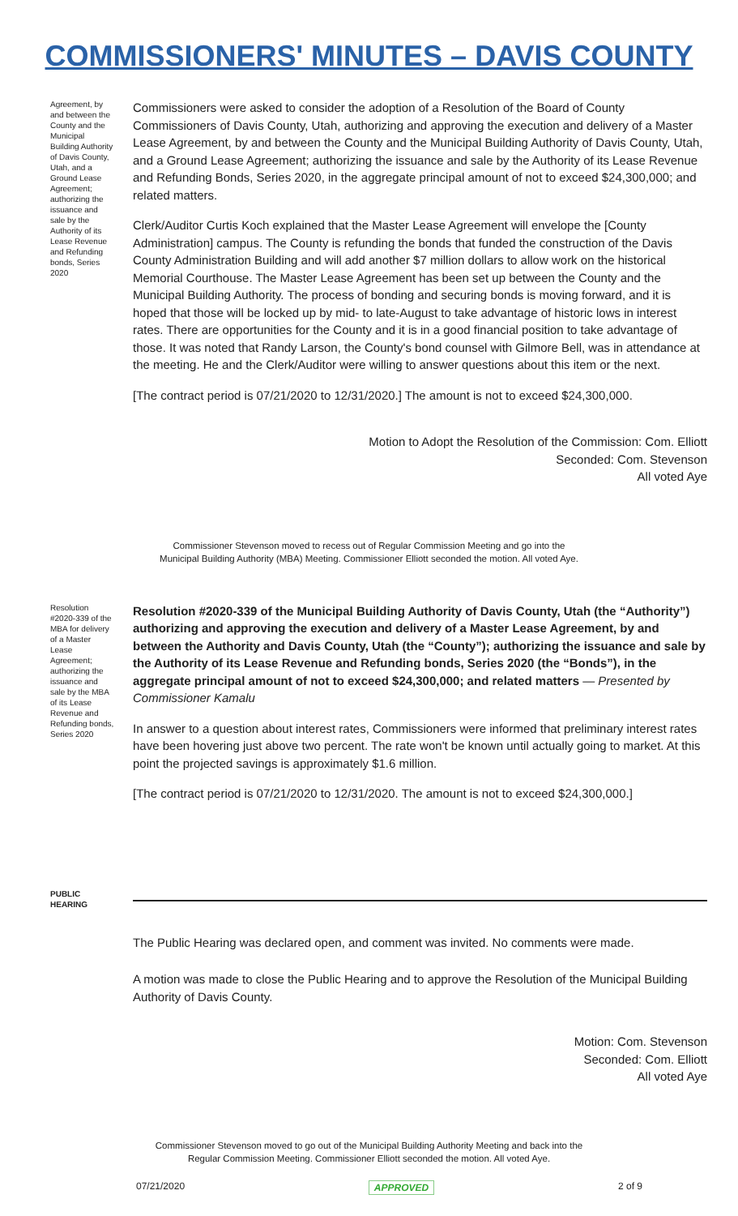COMMISSIONERS' MINUTES – DAVIS COUNTY
Agreement, by and between the County and the Municipal Building Authority of Davis County, Utah, and a Ground Lease Agreement; authorizing the issuance and sale by the Authority of its Lease Revenue and Refunding bonds, Series 2020
Commissioners were asked to consider the adoption of a Resolution of the Board of County Commissioners of Davis County, Utah, authorizing and approving the execution and delivery of a Master Lease Agreement, by and between the County and the Municipal Building Authority of Davis County, Utah, and a Ground Lease Agreement; authorizing the issuance and sale by the Authority of its Lease Revenue and Refunding Bonds, Series 2020, in the aggregate principal amount of not to exceed $24,300,000; and related matters.
Clerk/Auditor Curtis Koch explained that the Master Lease Agreement will envelope the [County Administration] campus. The County is refunding the bonds that funded the construction of the Davis County Administration Building and will add another $7 million dollars to allow work on the historical Memorial Courthouse. The Master Lease Agreement has been set up between the County and the Municipal Building Authority. The process of bonding and securing bonds is moving forward, and it is hoped that those will be locked up by mid- to late-August to take advantage of historic lows in interest rates. There are opportunities for the County and it is in a good financial position to take advantage of those. It was noted that Randy Larson, the County's bond counsel with Gilmore Bell, was in attendance at the meeting. He and the Clerk/Auditor were willing to answer questions about this item or the next.
[The contract period is 07/21/2020 to 12/31/2020.] The amount is not to exceed $24,300,000.
Motion to Adopt the Resolution of the Commission: Com. Elliott
Seconded: Com. Stevenson
All voted Aye
Commissioner Stevenson moved to recess out of Regular Commission Meeting and go into the
Municipal Building Authority (MBA) Meeting. Commissioner Elliott seconded the motion. All voted Aye.
Resolution #2020-339 of the MBA for delivery of a Master Lease Agreement; authorizing the issuance and sale by the MBA of its Lease Revenue and Refunding bonds, Series 2020
Resolution #2020-339 of the Municipal Building Authority of Davis County, Utah (the “Authority”) authorizing and approving the execution and delivery of a Master Lease Agreement, by and between the Authority and Davis County, Utah (the “County”); authorizing the issuance and sale by the Authority of its Lease Revenue and Refunding bonds, Series 2020 (the “Bonds”), in the aggregate principal amount of not to exceed $24,300,000; and related matters — Presented by Commissioner Kamalu
In answer to a question about interest rates, Commissioners were informed that preliminary interest rates have been hovering just above two percent. The rate won't be known until actually going to market. At this point the projected savings is approximately $1.6 million.
[The contract period is 07/21/2020 to 12/31/2020. The amount is not to exceed $24,300,000.]
PUBLIC HEARING
The Public Hearing was declared open, and comment was invited. No comments were made.
A motion was made to close the Public Hearing and to approve the Resolution of the Municipal Building Authority of Davis County.
Motion: Com. Stevenson
Seconded: Com. Elliott
All voted Aye
Commissioner Stevenson moved to go out of the Municipal Building Authority Meeting and back into the
Regular Commission Meeting. Commissioner Elliott seconded the motion. All voted Aye.
07/21/2020 APPROVED 2 of 9